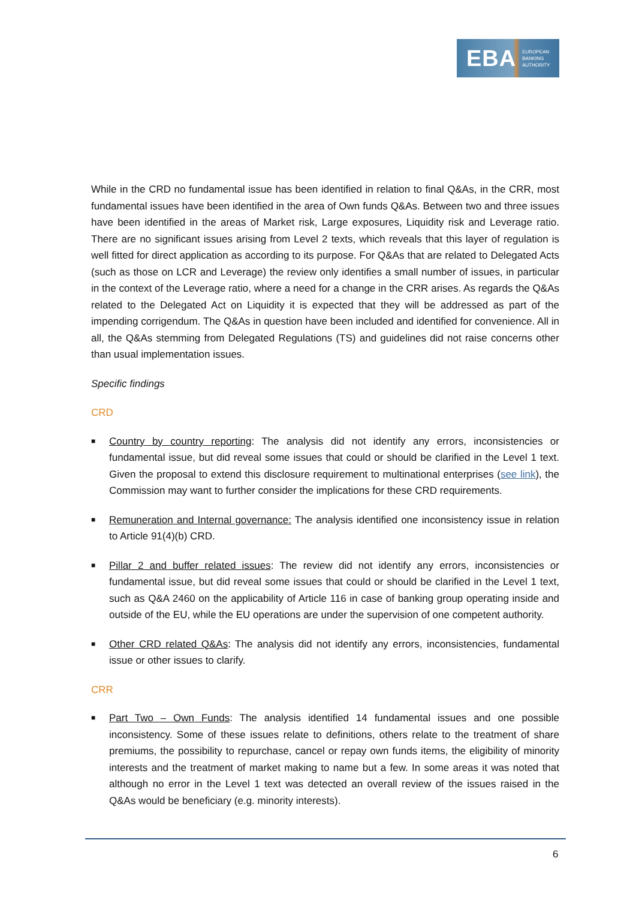EBA EUROPEAN
BANKING
AUTHORITY
While in the CRD no fundamental issue has been identified in relation to final Q&As, in the CRR, most fundamental issues have been identified in the area of Own funds Q&As. Between two and three issues have been identified in the areas of Market risk, Large exposures, Liquidity risk and Leverage ratio. There are no significant issues arising from Level 2 texts, which reveals that this layer of regulation is well fitted for direct application as according to its purpose. For Q&As that are related to Delegated Acts (such as those on LCR and Leverage) the review only identifies a small number of issues, in particular in the context of the Leverage ratio, where a need for a change in the CRR arises. As regards the Q&As related to the Delegated Act on Liquidity it is expected that they will be addressed as part of the impending corrigendum. The Q&As in question have been included and identified for convenience. All in all, the Q&As stemming from Delegated Regulations (TS) and guidelines did not raise concerns other than usual implementation issues.
Specific findings
CRD
■ Country by country reporting: The analysis did not identify any errors, inconsistencies or fundamental issue, but did reveal some issues that could or should be clarified in the Level 1 text. Given the proposal to extend this disclosure requirement to multinational enterprises (see link), the Commission may want to further consider the implications for these CRD requirements.
■ Remuneration and Internal governance: The analysis identified one inconsistency issue in relation to Article 91(4)(b) CRD.
■ Pillar 2 and buffer related issues: The review did not identify any errors, inconsistencies or fundamental issue, but did reveal some issues that could or should be clarified in the Level 1 text, such as Q&A 2460 on the applicability of Article 116 in case of banking group operating inside and outside of the EU, while the EU operations are under the supervision of one competent authority.
■ Other CRD related Q&As: The analysis did not identify any errors, inconsistencies, fundamental issue or other issues to clarify.
CRR
■ Part Two – Own Funds: The analysis identified 14 fundamental issues and one possible inconsistency. Some of these issues relate to definitions, others relate to the treatment of share premiums, the possibility to repurchase, cancel or repay own funds items, the eligibility of minority interests and the treatment of market making to name but a few. In some areas it was noted that although no error in the Level 1 text was detected an overall review of the issues raised in the Q&As would be beneficiary (e.g. minority interests).
6